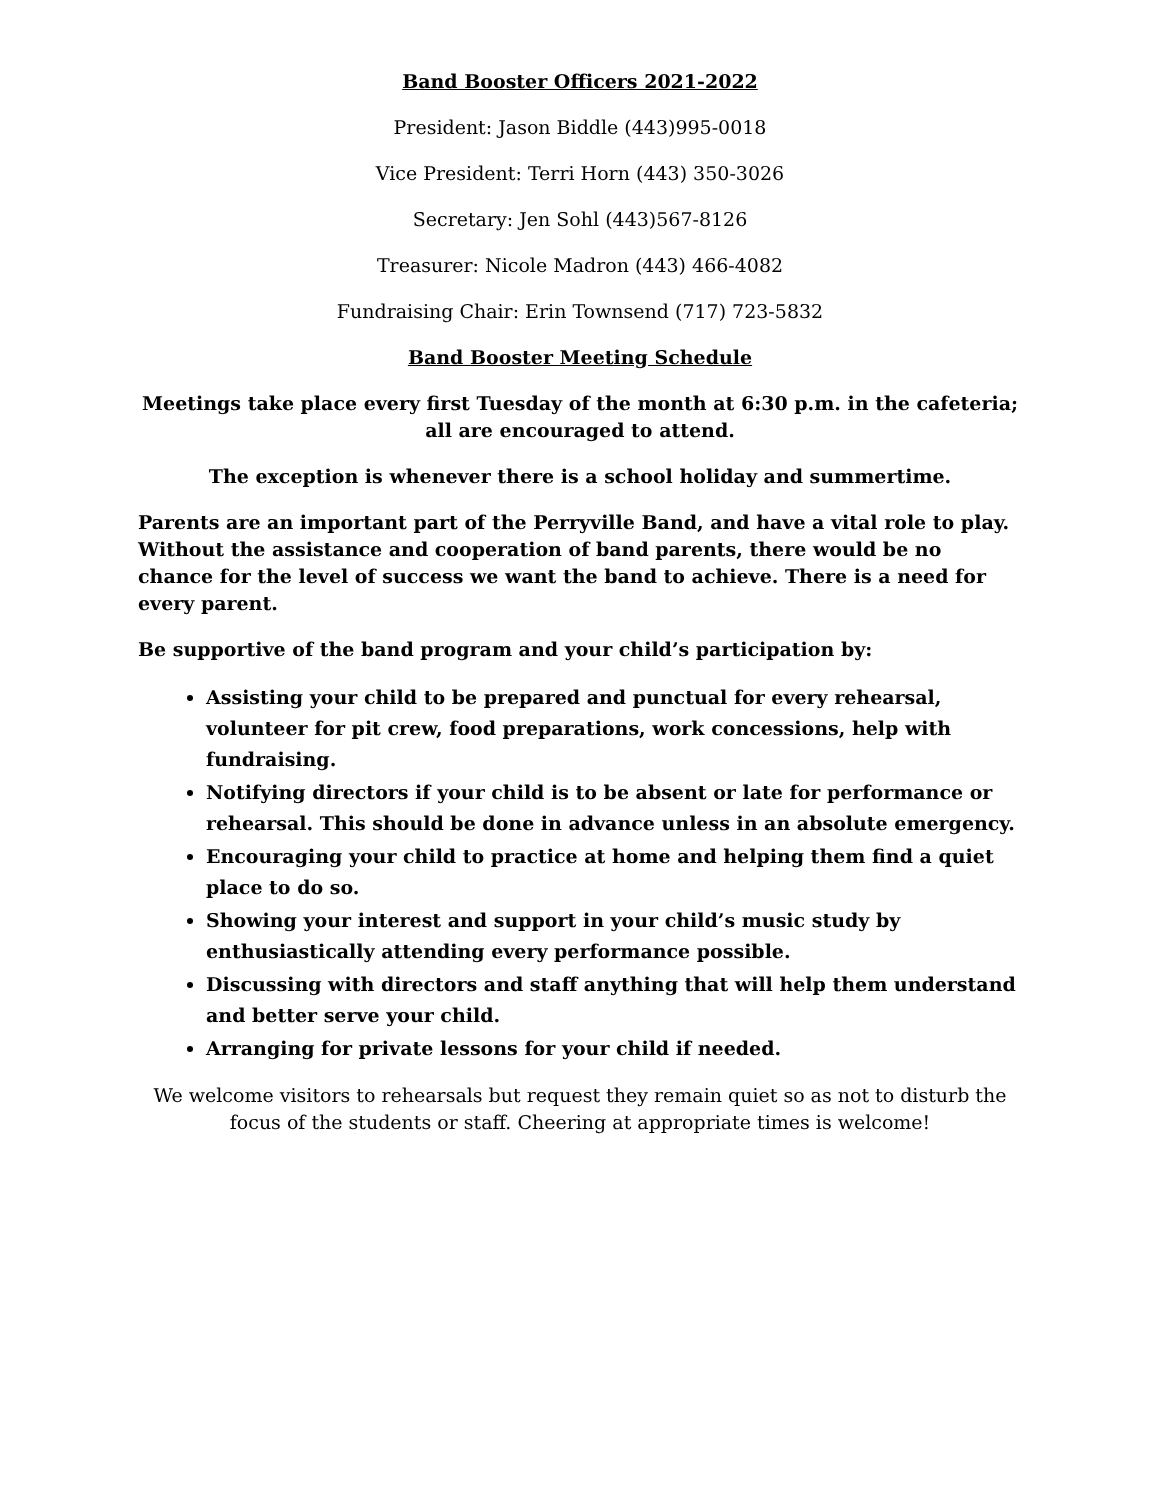Band Booster Officers 2021-2022
President: Jason Biddle (443)995-0018
Vice President: Terri Horn (443) 350-3026
Secretary: Jen Sohl (443)567-8126
Treasurer: Nicole Madron (443) 466-4082
Fundraising Chair: Erin Townsend (717) 723-5832
Band Booster Meeting Schedule
Meetings take place every first Tuesday of the month at 6:30 p.m. in the cafeteria; all are encouraged to attend.
The exception is whenever there is a school holiday and summertime.
Parents are an important part of the Perryville Band, and have a vital role to play. Without the assistance and cooperation of band parents, there would be no chance for the level of success we want the band to achieve. There is a need for every parent.
Be supportive of the band program and your child’s participation by:
Assisting your child to be prepared and punctual for every rehearsal, volunteer for pit crew, food preparations, work concessions, help with fundraising.
Notifying directors if your child is to be absent or late for performance or rehearsal. This should be done in advance unless in an absolute emergency.
Encouraging your child to practice at home and helping them find a quiet place to do so.
Showing your interest and support in your child’s music study by enthusiastically attending every performance possible.
Discussing with directors and staff anything that will help them understand and better serve your child.
Arranging for private lessons for your child if needed.
We welcome visitors to rehearsals but request they remain quiet so as not to disturb the focus of the students or staff. Cheering at appropriate times is welcome!